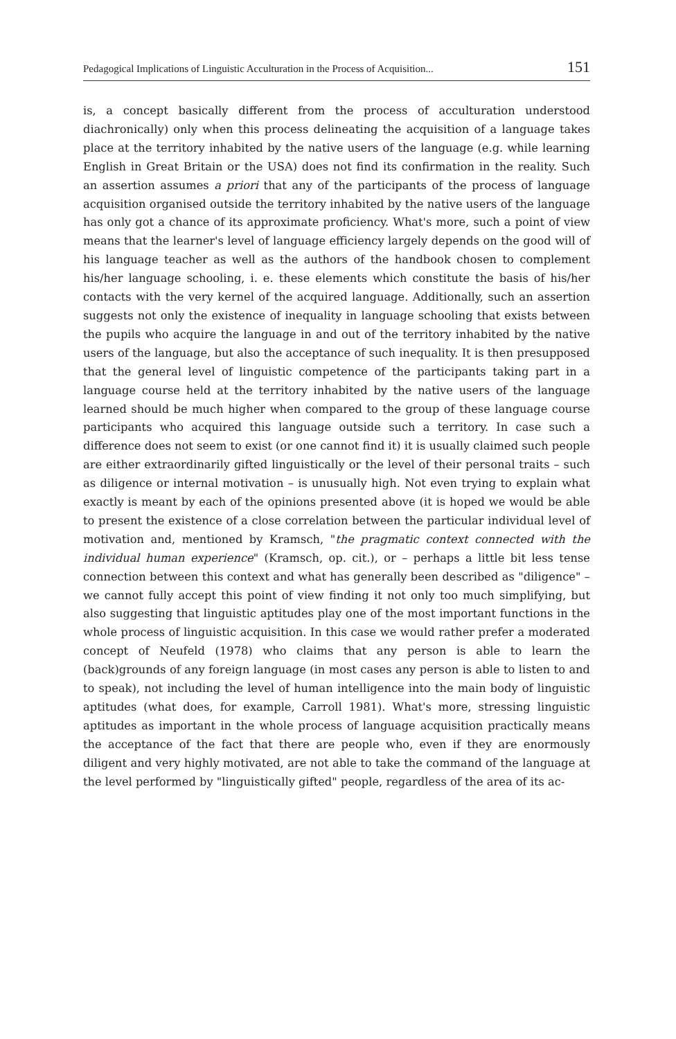Pedagogical Implications of Linguistic Acculturation in the Process of Acquisition... 151
is, a concept basically different from the process of acculturation understood diachronically) only when this process delineating the acquisition of a language takes place at the territory inhabited by the native users of the language (e.g. while learning English in Great Britain or the USA) does not find its confirmation in the reality. Such an assertion assumes a priori that any of the participants of the process of language acquisition organised outside the territory inhabited by the native users of the language has only got a chance of its approximate proficiency. What's more, such a point of view means that the learner's level of language efficiency largely depends on the good will of his language teacher as well as the authors of the handbook chosen to complement his/her language schooling, i. e. these elements which constitute the basis of his/her contacts with the very kernel of the acquired language. Additionally, such an assertion suggests not only the existence of inequality in language schooling that exists between the pupils who acquire the language in and out of the territory inhabited by the native users of the language, but also the acceptance of such inequality. It is then presupposed that the general level of linguistic competence of the participants taking part in a language course held at the territory inhabited by the native users of the language learned should be much higher when compared to the group of these language course participants who acquired this language outside such a territory. In case such a difference does not seem to exist (or one cannot find it) it is usually claimed such people are either extraordinarily gifted linguistically or the level of their personal traits – such as diligence or internal motivation – is unusually high. Not even trying to explain what exactly is meant by each of the opinions presented above (it is hoped we would be able to present the existence of a close correlation between the particular individual level of motivation and, mentioned by Kramsch, "the pragmatic context connected with the individual human experience" (Kramsch, op. cit.), or – perhaps a little bit less tense connection between this context and what has generally been described as "diligence" – we cannot fully accept this point of view finding it not only too much simplifying, but also suggesting that linguistic aptitudes play one of the most important functions in the whole process of linguistic acquisition. In this case we would rather prefer a moderated concept of Neufeld (1978) who claims that any person is able to learn the (back)grounds of any foreign language (in most cases any person is able to listen to and to speak), not including the level of human intelligence into the main body of linguistic aptitudes (what does, for example, Carroll 1981). What's more, stressing linguistic aptitudes as important in the whole process of language acquisition practically means the acceptance of the fact that there are people who, even if they are enormously diligent and very highly motivated, are not able to take the command of the language at the level performed by "linguistically gifted" people, regardless of the area of its ac-